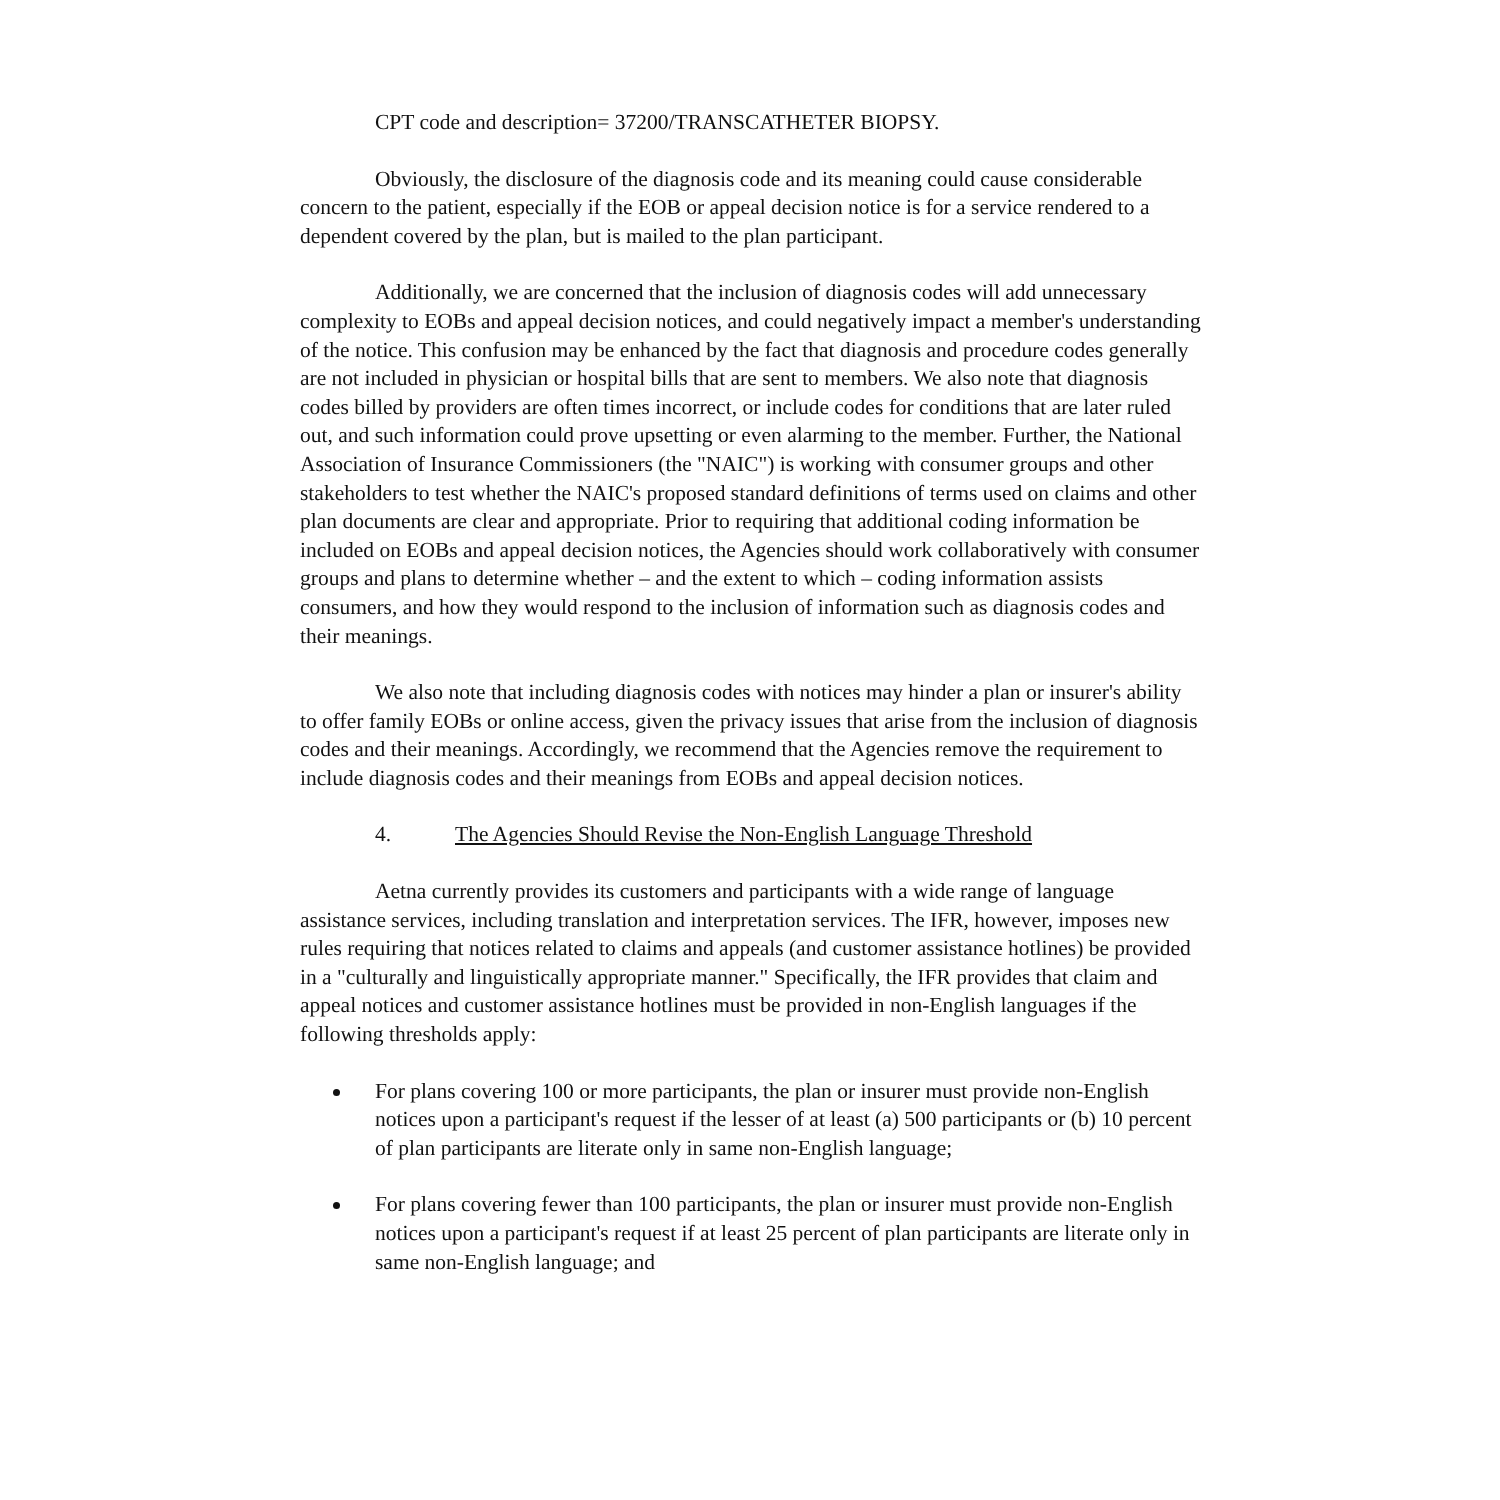CPT code and description= 37200/TRANSCATHETER BIOPSY.
Obviously, the disclosure of the diagnosis code and its meaning could cause considerable concern to the patient, especially if the EOB or appeal decision notice is for a service rendered to a dependent covered by the plan, but is mailed to the plan participant.
Additionally, we are concerned that the inclusion of diagnosis codes will add unnecessary complexity to EOBs and appeal decision notices, and could negatively impact a member's understanding of the notice. This confusion may be enhanced by the fact that diagnosis and procedure codes generally are not included in physician or hospital bills that are sent to members. We also note that diagnosis codes billed by providers are often times incorrect, or include codes for conditions that are later ruled out, and such information could prove upsetting or even alarming to the member. Further, the National Association of Insurance Commissioners (the "NAIC") is working with consumer groups and other stakeholders to test whether the NAIC's proposed standard definitions of terms used on claims and other plan documents are clear and appropriate. Prior to requiring that additional coding information be included on EOBs and appeal decision notices, the Agencies should work collaboratively with consumer groups and plans to determine whether – and the extent to which – coding information assists consumers, and how they would respond to the inclusion of information such as diagnosis codes and their meanings.
We also note that including diagnosis codes with notices may hinder a plan or insurer's ability to offer family EOBs or online access, given the privacy issues that arise from the inclusion of diagnosis codes and their meanings. Accordingly, we recommend that the Agencies remove the requirement to include diagnosis codes and their meanings from EOBs and appeal decision notices.
4. The Agencies Should Revise the Non-English Language Threshold
Aetna currently provides its customers and participants with a wide range of language assistance services, including translation and interpretation services. The IFR, however, imposes new rules requiring that notices related to claims and appeals (and customer assistance hotlines) be provided in a "culturally and linguistically appropriate manner." Specifically, the IFR provides that claim and appeal notices and customer assistance hotlines must be provided in non-English languages if the following thresholds apply:
For plans covering 100 or more participants, the plan or insurer must provide non-English notices upon a participant's request if the lesser of at least (a) 500 participants or (b) 10 percent of plan participants are literate only in same non-English language;
For plans covering fewer than 100 participants, the plan or insurer must provide non-English notices upon a participant's request if at least 25 percent of plan participants are literate only in same non-English language; and